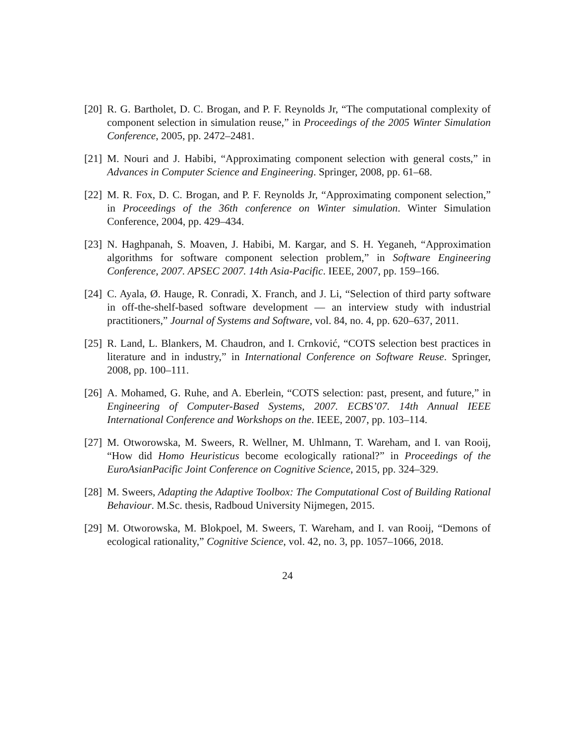[20] R. G. Bartholet, D. C. Brogan, and P. F. Reynolds Jr, “The computational complexity of component selection in simulation reuse,” in Proceedings of the 2005 Winter Simulation Conference, 2005, pp. 2472–2481.
[21] M. Nouri and J. Habibi, “Approximating component selection with general costs,” in Advances in Computer Science and Engineering. Springer, 2008, pp. 61–68.
[22] M. R. Fox, D. C. Brogan, and P. F. Reynolds Jr, “Approximating component selection,” in Proceedings of the 36th conference on Winter simulation. Winter Simulation Conference, 2004, pp. 429–434.
[23] N. Haghpanah, S. Moaven, J. Habibi, M. Kargar, and S. H. Yeganeh, “Approximation algorithms for software component selection problem,” in Software Engineering Conference, 2007. APSEC 2007. 14th Asia-Pacific. IEEE, 2007, pp. 159–166.
[24] C. Ayala, Ø. Hauge, R. Conradi, X. Franch, and J. Li, “Selection of third party software in off-the-shelf-based software development — an interview study with industrial practitioners,” Journal of Systems and Software, vol. 84, no. 4, pp. 620–637, 2011.
[25] R. Land, L. Blankers, M. Chaudron, and I. Crnković, “COTS selection best practices in literature and in industry,” in International Conference on Software Reuse. Springer, 2008, pp. 100–111.
[26] A. Mohamed, G. Ruhe, and A. Eberlein, “COTS selection: past, present, and future,” in Engineering of Computer-Based Systems, 2007. ECBS’07. 14th Annual IEEE International Conference and Workshops on the. IEEE, 2007, pp. 103–114.
[27] M. Otworowska, M. Sweers, R. Wellner, M. Uhlmann, T. Wareham, and I. van Rooij, “How did Homo Heuristicus become ecologically rational?” in Proceedings of the EuroAsianPacific Joint Conference on Cognitive Science, 2015, pp. 324–329.
[28] M. Sweers, Adapting the Adaptive Toolbox: The Computational Cost of Building Rational Behaviour. M.Sc. thesis, Radboud University Nijmegen, 2015.
[29] M. Otworowska, M. Blokpoel, M. Sweers, T. Wareham, and I. van Rooij, “Demons of ecological rationality,” Cognitive Science, vol. 42, no. 3, pp. 1057–1066, 2018.
24